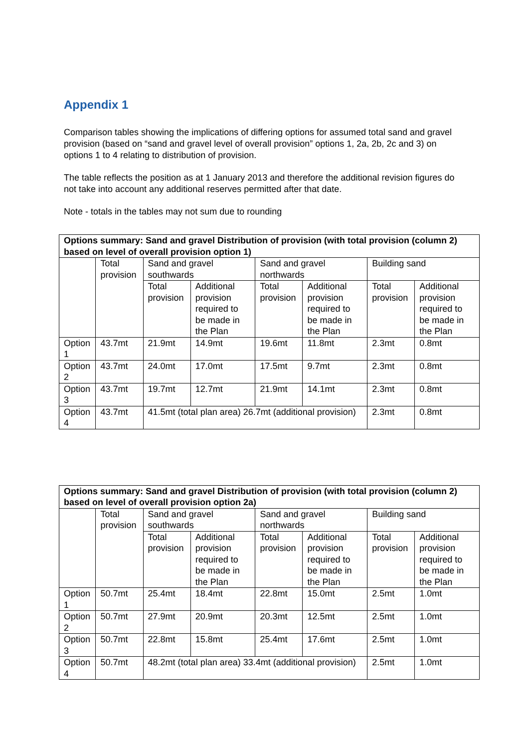Appendix 1
Comparison tables showing the implications of differing options for assumed total sand and gravel provision (based on “sand and gravel level of overall provision” options 1, 2a, 2b, 2c and 3) on options 1 to 4 relating to distribution of provision.
The table reflects the position as at 1 January 2013 and therefore the additional revision figures do not take into account any additional reserves permitted after that date.
Note - totals in the tables may not sum due to rounding
| Options summary: Sand and gravel Distribution of provision (with total provision (column 2) based on level of overall provision option 1) | | | | | | | |
| --- | --- | --- | --- | --- | --- | --- | --- |
| | Total provision | Sand and gravel southwards | | Sand and gravel northwards | | Building sand | |
| | | Total provision | Additional provision required to be made in the Plan | Total provision | Additional provision required to be made in the Plan | Total provision | Additional provision required to be made in the Plan |
| Option 1 | 43.7mt | 21.9mt | 14.9mt | 19.6mt | 11.8mt | 2.3mt | 0.8mt |
| Option 2 | 43.7mt | 24.0mt | 17.0mt | 17.5mt | 9.7mt | 2.3mt | 0.8mt |
| Option 3 | 43.7mt | 19.7mt | 12.7mt | 21.9mt | 14.1mt | 2.3mt | 0.8mt |
| Option 4 | 43.7mt | 41.5mt (total plan area) 26.7mt (additional provision) | | | | 2.3mt | 0.8mt |
| Options summary: Sand and gravel Distribution of provision (with total provision (column 2) based on level of overall provision option 2a) | | | | | | | |
| --- | --- | --- | --- | --- | --- | --- | --- |
| | Total provision | Sand and gravel southwards | | Sand and gravel northwards | | Building sand | |
| | | Total provision | Additional provision required to be made in the Plan | Total provision | Additional provision required to be made in the Plan | Total provision | Additional provision required to be made in the Plan |
| Option 1 | 50.7mt | 25.4mt | 18.4mt | 22.8mt | 15.0mt | 2.5mt | 1.0mt |
| Option 2 | 50.7mt | 27.9mt | 20.9mt | 20.3mt | 12.5mt | 2.5mt | 1.0mt |
| Option 3 | 50.7mt | 22.8mt | 15.8mt | 25.4mt | 17.6mt | 2.5mt | 1.0mt |
| Option 4 | 50.7mt | 48.2mt (total plan area) 33.4mt (additional provision) | | | | 2.5mt | 1.0mt |